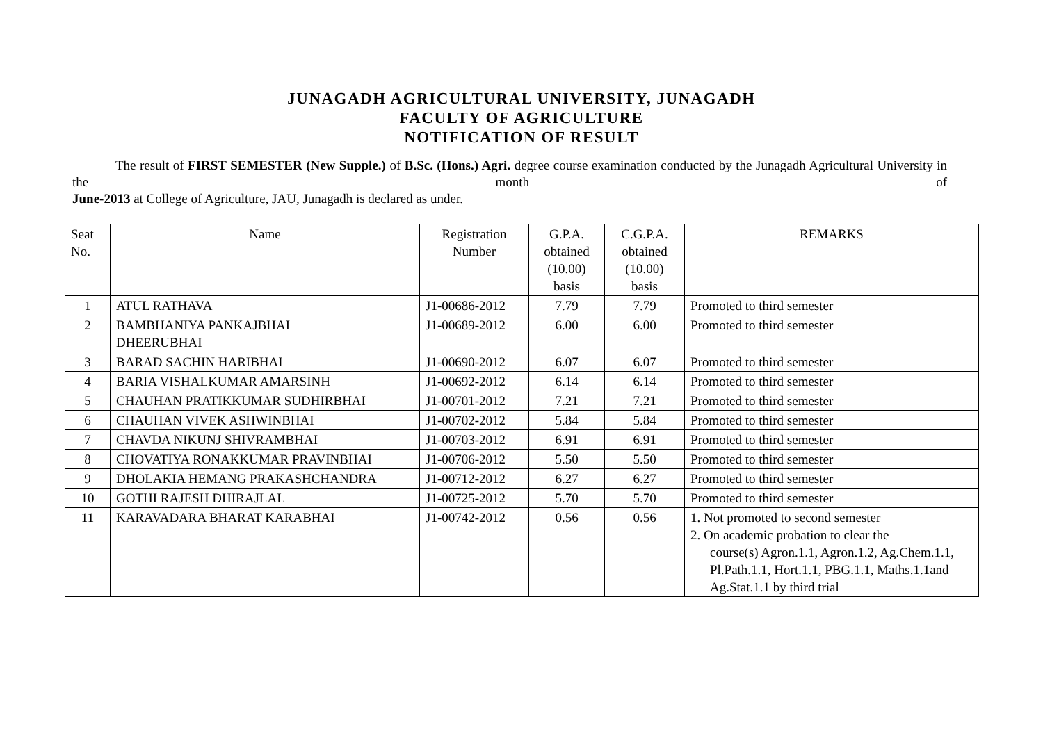JUNAGADH AGRICULTURAL UNIVERSITY, JUNAGADH
FACULTY OF AGRICULTURE
NOTIFICATION OF RESULT
The result of FIRST SEMESTER (New Supple.) of B.Sc. (Hons.) Agri. degree course examination conducted by the Junagadh Agricultural University in the month of
June-2013 at College of Agriculture, JAU, Junagadh is declared as under.
| Seat No. | Name | Registration Number | G.P.A. obtained (10.00) basis | C.G.P.A. obtained (10.00) basis | REMARKS |
| --- | --- | --- | --- | --- | --- |
| 1 | ATUL RATHAVA | J1-00686-2012 | 7.79 | 7.79 | Promoted to third semester |
| 2 | BAMBHANIYA PANKAJBHAI DHEERUBHAI | J1-00689-2012 | 6.00 | 6.00 | Promoted to third semester |
| 3 | BARAD SACHIN HARIBHAI | J1-00690-2012 | 6.07 | 6.07 | Promoted to third semester |
| 4 | BARIA VISHALKUMAR AMARSINH | J1-00692-2012 | 6.14 | 6.14 | Promoted to third semester |
| 5 | CHAUHAN PRATIKKUMAR SUDHIRBHAI | J1-00701-2012 | 7.21 | 7.21 | Promoted to third semester |
| 6 | CHAUHAN VIVEK ASHWINBHAI | J1-00702-2012 | 5.84 | 5.84 | Promoted to third semester |
| 7 | CHAVDA NIKUNJ SHIVRAMBHAI | J1-00703-2012 | 6.91 | 6.91 | Promoted to third semester |
| 8 | CHOVATIYA RONAKKUMAR PRAVINBHAI | J1-00706-2012 | 5.50 | 5.50 | Promoted to third semester |
| 9 | DHOLAKIA HEMANG PRAKASHCHANDRA | J1-00712-2012 | 6.27 | 6.27 | Promoted to third semester |
| 10 | GOTHI RAJESH DHIRAJLAL | J1-00725-2012 | 5.70 | 5.70 | Promoted to third semester |
| 11 | KARAVADARA BHARAT KARABHAI | J1-00742-2012 | 0.56 | 0.56 | 1. Not promoted to second semester 2. On academic probation to clear the course(s) Agron.1.1, Agron.1.2, Ag.Chem.1.1, Pl.Path.1.1, Hort.1.1, PBG.1.1, Maths.1.1and Ag.Stat.1.1 by third trial |